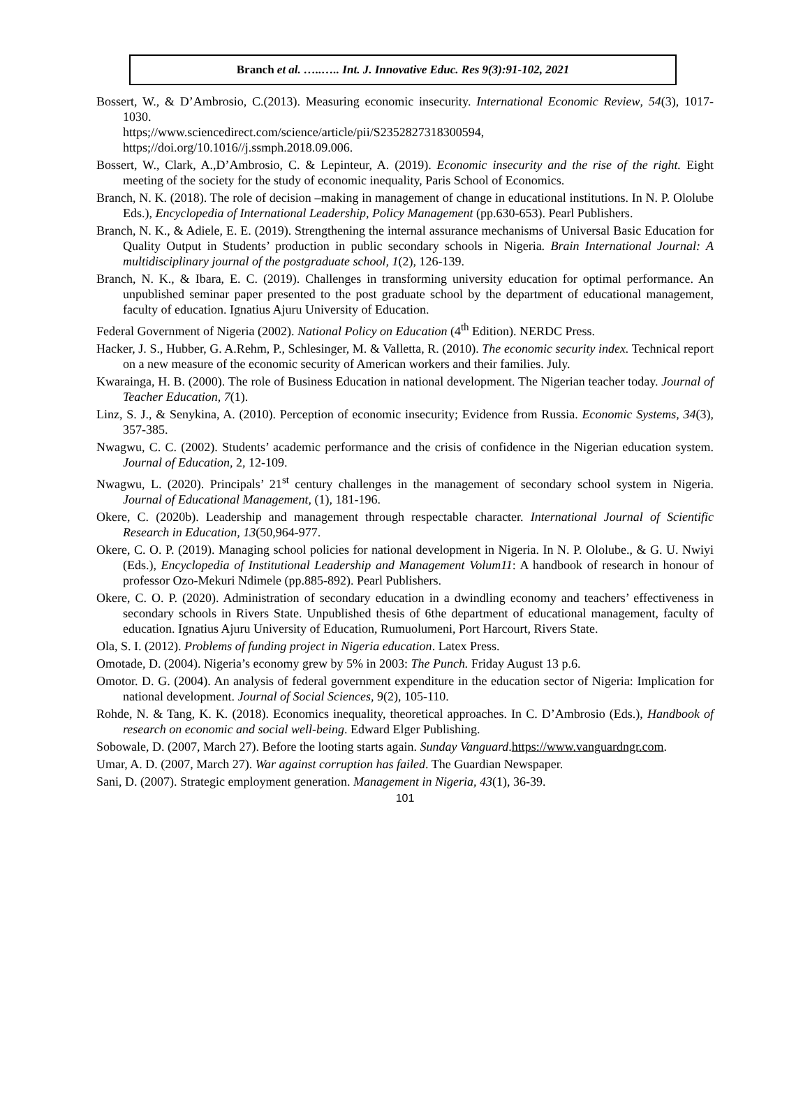Branch et al. …..….. Int. J. Innovative Educ. Res 9(3):91-102, 2021
Bossert, W., & D’Ambrosio, C.(2013). Measuring economic insecurity. International Economic Review, 54(3), 1017-1030.
https;//www.sciencedirect.com/science/article/pii/S2352827318300594,
https;//doi.org/10.1016//j.ssmph.2018.09.006.
Bossert, W., Clark, A.,D’Ambrosio, C. & Lepinteur, A. (2019). Economic insecurity and the rise of the right. Eight meeting of the society for the study of economic inequality, Paris School of Economics.
Branch, N. K. (2018). The role of decision –making in management of change in educational institutions. In N. P. Ololube Eds.), Encyclopedia of International Leadership, Policy Management (pp.630-653). Pearl Publishers.
Branch, N. K., & Adiele, E. E. (2019). Strengthening the internal assurance mechanisms of Universal Basic Education for Quality Output in Students’ production in public secondary schools in Nigeria. Brain International Journal: A multidisciplinary journal of the postgraduate school, 1(2), 126-139.
Branch, N. K., & Ibara, E. C. (2019). Challenges in transforming university education for optimal performance. An unpublished seminar paper presented to the post graduate school by the department of educational management, faculty of education. Ignatius Ajuru University of Education.
Federal Government of Nigeria (2002). National Policy on Education (4<sup>th</sup> Edition). NERDC Press.
Hacker, J. S., Hubber, G. A.Rehm, P., Schlesinger, M. & Valletta, R. (2010). The economic security index. Technical report on a new measure of the economic security of American workers and their families. July.
Kwarainga, H. B. (2000). The role of Business Education in national development. The Nigerian teacher today. Journal of Teacher Education, 7(1).
Linz, S. J., & Senykina, A. (2010). Perception of economic insecurity; Evidence from Russia. Economic Systems, 34(3), 357-385.
Nwagwu, C. C. (2002). Students’ academic performance and the crisis of confidence in the Nigerian education system. Journal of Education, 2, 12-109.
Nwagwu, L. (2020). Principals’ 21<sup>st</sup> century challenges in the management of secondary school system in Nigeria. Journal of Educational Management, (1), 181-196.
Okere, C. (2020b). Leadership and management through respectable character. International Journal of Scientific Research in Education, 13(50,964-977.
Okere, C. O. P. (2019). Managing school policies for national development in Nigeria. In N. P. Ololube., & G. U. Nwiyi (Eds.), Encyclopedia of Institutional Leadership and Management Volum11: A handbook of research in honour of professor Ozo-Mekuri Ndimele (pp.885-892). Pearl Publishers.
Okere, C. O. P. (2020). Administration of secondary education in a dwindling economy and teachers’ effectiveness in secondary schools in Rivers State. Unpublished thesis of 6the department of educational management, faculty of education. Ignatius Ajuru University of Education, Rumuolumeni, Port Harcourt, Rivers State.
Ola, S. I. (2012). Problems of funding project in Nigeria education. Latex Press.
Omotade, D. (2004). Nigeria’s economy grew by 5% in 2003: The Punch. Friday August 13 p.6.
Omotor. D. G. (2004). An analysis of federal government expenditure in the education sector of Nigeria: Implication for national development. Journal of Social Sciences, 9(2), 105-110.
Rohde, N. & Tang, K. K. (2018). Economics inequality, theoretical approaches. In C. D’Ambrosio (Eds.), Handbook of research on economic and social well-being. Edward Elger Publishing.
Sobowale, D. (2007, March 27). Before the looting starts again. Sunday Vanguard.https://www.vanguardngr.com.
Umar, A. D. (2007, March 27). War against corruption has failed. The Guardian Newspaper.
Sani, D. (2007). Strategic employment generation. Management in Nigeria, 43(1), 36-39.
101